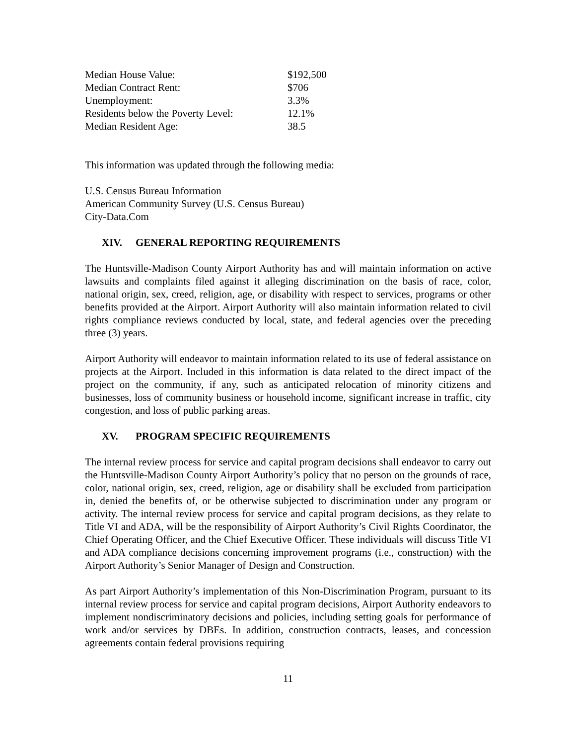| Median House Value: | $192,500 |
| Median Contract Rent: | $706 |
| Unemployment: | 3.3% |
| Residents below the Poverty Level: | 12.1% |
| Median Resident Age: | 38.5 |
This information was updated through the following media:
U.S. Census Bureau Information
American Community Survey (U.S. Census Bureau)
City-Data.Com
XIV. GENERAL REPORTING REQUIREMENTS
The Huntsville-Madison County Airport Authority has and will maintain information on active lawsuits and complaints filed against it alleging discrimination on the basis of race, color, national origin, sex, creed, religion, age, or disability with respect to services, programs or other benefits provided at the Airport. Airport Authority will also maintain information related to civil rights compliance reviews conducted by local, state, and federal agencies over the preceding three (3) years.
Airport Authority will endeavor to maintain information related to its use of federal assistance on projects at the Airport. Included in this information is data related to the direct impact of the project on the community, if any, such as anticipated relocation of minority citizens and businesses, loss of community business or household income, significant increase in traffic, city congestion, and loss of public parking areas.
XV. PROGRAM SPECIFIC REQUIREMENTS
The internal review process for service and capital program decisions shall endeavor to carry out the Huntsville-Madison County Airport Authority’s policy that no person on the grounds of race, color, national origin, sex, creed, religion, age or disability shall be excluded from participation in, denied the benefits of, or be otherwise subjected to discrimination under any program or activity. The internal review process for service and capital program decisions, as they relate to Title VI and ADA, will be the responsibility of Airport Authority’s Civil Rights Coordinator, the Chief Operating Officer, and the Chief Executive Officer. These individuals will discuss Title VI and ADA compliance decisions concerning improvement programs (i.e., construction) with the Airport Authority’s Senior Manager of Design and Construction.
As part Airport Authority’s implementation of this Non-Discrimination Program, pursuant to its internal review process for service and capital program decisions, Airport Authority endeavors to implement nondiscriminatory decisions and policies, including setting goals for performance of work and/or services by DBEs. In addition, construction contracts, leases, and concession agreements contain federal provisions requiring
11